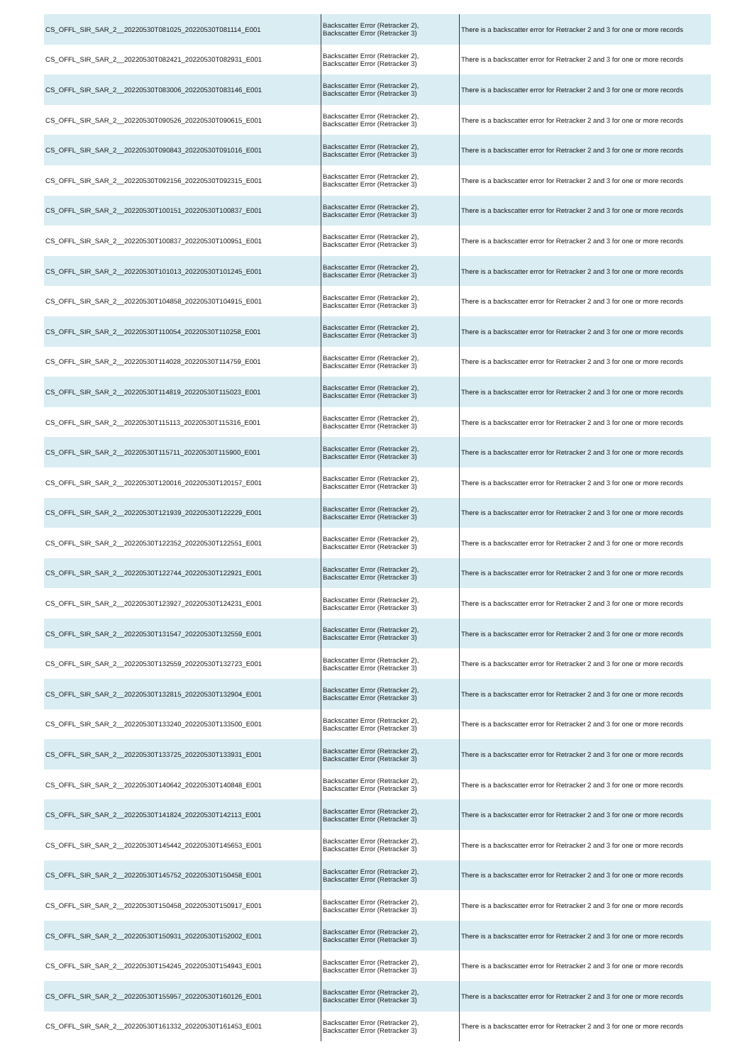| CS_OFFL_SIR_SAR_2__20220530T081025_20220530T081114_E001 | Backscatter Error (Retracker 2), Backscatter Error (Retracker 3) | There is a backscatter error for Retracker 2 and 3 for one or more records |
| CS_OFFL_SIR_SAR_2__20220530T082421_20220530T082931_E001 | Backscatter Error (Retracker 2), Backscatter Error (Retracker 3) | There is a backscatter error for Retracker 2 and 3 for one or more records |
| CS_OFFL_SIR_SAR_2__20220530T083006_20220530T083146_E001 | Backscatter Error (Retracker 2), Backscatter Error (Retracker 3) | There is a backscatter error for Retracker 2 and 3 for one or more records |
| CS_OFFL_SIR_SAR_2__20220530T090526_20220530T090615_E001 | Backscatter Error (Retracker 2), Backscatter Error (Retracker 3) | There is a backscatter error for Retracker 2 and 3 for one or more records |
| CS_OFFL_SIR_SAR_2__20220530T090843_20220530T091016_E001 | Backscatter Error (Retracker 2), Backscatter Error (Retracker 3) | There is a backscatter error for Retracker 2 and 3 for one or more records |
| CS_OFFL_SIR_SAR_2__20220530T092156_20220530T092315_E001 | Backscatter Error (Retracker 2), Backscatter Error (Retracker 3) | There is a backscatter error for Retracker 2 and 3 for one or more records |
| CS_OFFL_SIR_SAR_2__20220530T100151_20220530T100837_E001 | Backscatter Error (Retracker 2), Backscatter Error (Retracker 3) | There is a backscatter error for Retracker 2 and 3 for one or more records |
| CS_OFFL_SIR_SAR_2__20220530T100837_20220530T100951_E001 | Backscatter Error (Retracker 2), Backscatter Error (Retracker 3) | There is a backscatter error for Retracker 2 and 3 for one or more records |
| CS_OFFL_SIR_SAR_2__20220530T101013_20220530T101245_E001 | Backscatter Error (Retracker 2), Backscatter Error (Retracker 3) | There is a backscatter error for Retracker 2 and 3 for one or more records |
| CS_OFFL_SIR_SAR_2__20220530T104858_20220530T104915_E001 | Backscatter Error (Retracker 2), Backscatter Error (Retracker 3) | There is a backscatter error for Retracker 2 and 3 for one or more records |
| CS_OFFL_SIR_SAR_2__20220530T110054_20220530T110258_E001 | Backscatter Error (Retracker 2), Backscatter Error (Retracker 3) | There is a backscatter error for Retracker 2 and 3 for one or more records |
| CS_OFFL_SIR_SAR_2__20220530T114028_20220530T114759_E001 | Backscatter Error (Retracker 2), Backscatter Error (Retracker 3) | There is a backscatter error for Retracker 2 and 3 for one or more records |
| CS_OFFL_SIR_SAR_2__20220530T114819_20220530T115023_E001 | Backscatter Error (Retracker 2), Backscatter Error (Retracker 3) | There is a backscatter error for Retracker 2 and 3 for one or more records |
| CS_OFFL_SIR_SAR_2__20220530T115113_20220530T115316_E001 | Backscatter Error (Retracker 2), Backscatter Error (Retracker 3) | There is a backscatter error for Retracker 2 and 3 for one or more records |
| CS_OFFL_SIR_SAR_2__20220530T115711_20220530T115900_E001 | Backscatter Error (Retracker 2), Backscatter Error (Retracker 3) | There is a backscatter error for Retracker 2 and 3 for one or more records |
| CS_OFFL_SIR_SAR_2__20220530T120016_20220530T120157_E001 | Backscatter Error (Retracker 2), Backscatter Error (Retracker 3) | There is a backscatter error for Retracker 2 and 3 for one or more records |
| CS_OFFL_SIR_SAR_2__20220530T121939_20220530T122229_E001 | Backscatter Error (Retracker 2), Backscatter Error (Retracker 3) | There is a backscatter error for Retracker 2 and 3 for one or more records |
| CS_OFFL_SIR_SAR_2__20220530T122352_20220530T122551_E001 | Backscatter Error (Retracker 2), Backscatter Error (Retracker 3) | There is a backscatter error for Retracker 2 and 3 for one or more records |
| CS_OFFL_SIR_SAR_2__20220530T122744_20220530T122921_E001 | Backscatter Error (Retracker 2), Backscatter Error (Retracker 3) | There is a backscatter error for Retracker 2 and 3 for one or more records |
| CS_OFFL_SIR_SAR_2__20220530T123927_20220530T124231_E001 | Backscatter Error (Retracker 2), Backscatter Error (Retracker 3) | There is a backscatter error for Retracker 2 and 3 for one or more records |
| CS_OFFL_SIR_SAR_2__20220530T131547_20220530T132559_E001 | Backscatter Error (Retracker 2), Backscatter Error (Retracker 3) | There is a backscatter error for Retracker 2 and 3 for one or more records |
| CS_OFFL_SIR_SAR_2__20220530T132559_20220530T132723_E001 | Backscatter Error (Retracker 2), Backscatter Error (Retracker 3) | There is a backscatter error for Retracker 2 and 3 for one or more records |
| CS_OFFL_SIR_SAR_2__20220530T132815_20220530T132904_E001 | Backscatter Error (Retracker 2), Backscatter Error (Retracker 3) | There is a backscatter error for Retracker 2 and 3 for one or more records |
| CS_OFFL_SIR_SAR_2__20220530T133240_20220530T133500_E001 | Backscatter Error (Retracker 2), Backscatter Error (Retracker 3) | There is a backscatter error for Retracker 2 and 3 for one or more records |
| CS_OFFL_SIR_SAR_2__20220530T133725_20220530T133931_E001 | Backscatter Error (Retracker 2), Backscatter Error (Retracker 3) | There is a backscatter error for Retracker 2 and 3 for one or more records |
| CS_OFFL_SIR_SAR_2__20220530T140642_20220530T140848_E001 | Backscatter Error (Retracker 2), Backscatter Error (Retracker 3) | There is a backscatter error for Retracker 2 and 3 for one or more records |
| CS_OFFL_SIR_SAR_2__20220530T141824_20220530T142113_E001 | Backscatter Error (Retracker 2), Backscatter Error (Retracker 3) | There is a backscatter error for Retracker 2 and 3 for one or more records |
| CS_OFFL_SIR_SAR_2__20220530T145442_20220530T145653_E001 | Backscatter Error (Retracker 2), Backscatter Error (Retracker 3) | There is a backscatter error for Retracker 2 and 3 for one or more records |
| CS_OFFL_SIR_SAR_2__20220530T145752_20220530T150458_E001 | Backscatter Error (Retracker 2), Backscatter Error (Retracker 3) | There is a backscatter error for Retracker 2 and 3 for one or more records |
| CS_OFFL_SIR_SAR_2__20220530T150458_20220530T150917_E001 | Backscatter Error (Retracker 2), Backscatter Error (Retracker 3) | There is a backscatter error for Retracker 2 and 3 for one or more records |
| CS_OFFL_SIR_SAR_2__20220530T150931_20220530T152002_E001 | Backscatter Error (Retracker 2), Backscatter Error (Retracker 3) | There is a backscatter error for Retracker 2 and 3 for one or more records |
| CS_OFFL_SIR_SAR_2__20220530T154245_20220530T154943_E001 | Backscatter Error (Retracker 2), Backscatter Error (Retracker 3) | There is a backscatter error for Retracker 2 and 3 for one or more records |
| CS_OFFL_SIR_SAR_2__20220530T155957_20220530T160126_E001 | Backscatter Error (Retracker 2), Backscatter Error (Retracker 3) | There is a backscatter error for Retracker 2 and 3 for one or more records |
| CS_OFFL_SIR_SAR_2__20220530T161332_20220530T161453_E001 | Backscatter Error (Retracker 2), Backscatter Error (Retracker 3) | There is a backscatter error for Retracker 2 and 3 for one or more records |